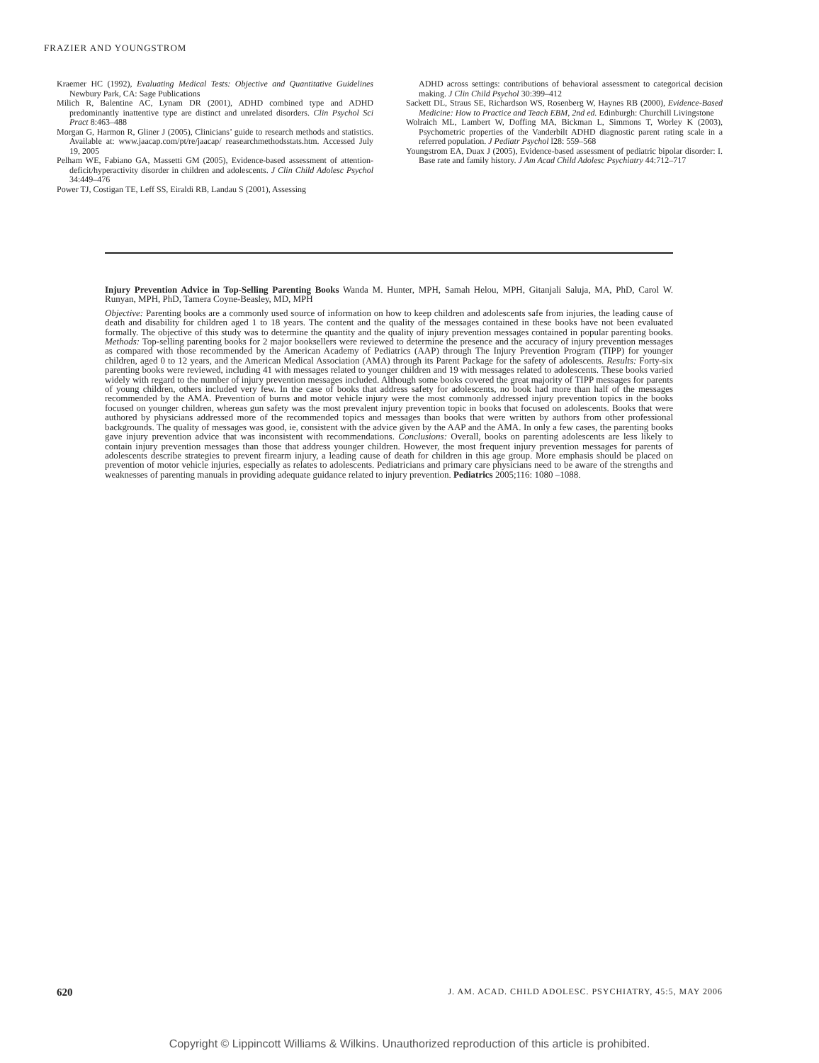FRAZIER AND YOUNGSTROM
Kraemer HC (1992), Evaluating Medical Tests: Objective and Quantitative Guidelines Newbury Park, CA: Sage Publications
Milich R, Balentine AC, Lynam DR (2001), ADHD combined type and ADHD predominantly inattentive type are distinct and unrelated disorders. Clin Psychol Sci Pract 8:463–488
Morgan G, Harmon R, Gliner J (2005), Clinicians’ guide to research methods and statistics. Available at: www.jaacap.com/pt/re/jaacap/ reasearchmethodsstats.htm. Accessed July 19, 2005
Pelham WE, Fabiano GA, Massetti GM (2005), Evidence-based assessment of attention-deficit/hyperactivity disorder in children and adolescents. J Clin Child Adolesc Psychol 34:449–476
Power TJ, Costigan TE, Leff SS, Eiraldi RB, Landau S (2001), Assessing
ADHD across settings: contributions of behavioral assessment to categorical decision making. J Clin Child Psychol 30:399–412
Sackett DL, Straus SE, Richardson WS, Rosenberg W, Haynes RB (2000), Evidence-Based Medicine: How to Practice and Teach EBM, 2nd ed. Edinburgh: Churchill Livingstone
Wolraich ML, Lambert W, Doffing MA, Bickman L, Simmons T, Worley K (2003), Psychometric properties of the Vanderbilt ADHD diagnostic parent rating scale in a referred population. J Pediatr Psychol l28: 559–568
Youngstrom EA, Duax J (2005), Evidence-based assessment of pediatric bipolar disorder: I. Base rate and family history. J Am Acad Child Adolesc Psychiatry 44:712–717
Injury Prevention Advice in Top-Selling Parenting Books Wanda M. Hunter, MPH, Samah Helou, MPH, Gitanjali Saluja, MA, PhD, Carol W. Runyan, MPH, PhD, Tamera Coyne-Beasley, MD, MPH
Objective: Parenting books are a commonly used source of information on how to keep children and adolescents safe from injuries, the leading cause of death and disability for children aged 1 to 18 years. The content and the quality of the messages contained in these books have not been evaluated formally. The objective of this study was to determine the quantity and the quality of injury prevention messages contained in popular parenting books. Methods: Top-selling parenting books for 2 major booksellers were reviewed to determine the presence and the accuracy of injury prevention messages as compared with those recommended by the American Academy of Pediatrics (AAP) through The Injury Prevention Program (TIPP) for younger children, aged 0 to 12 years, and the American Medical Association (AMA) through its Parent Package for the safety of adolescents. Results: Forty-six parenting books were reviewed, including 41 with messages related to younger children and 19 with messages related to adolescents. These books varied widely with regard to the number of injury prevention messages included. Although some books covered the great majority of TIPP messages for parents of young children, others included very few. In the case of books that address safety for adolescents, no book had more than half of the messages recommended by the AMA. Prevention of burns and motor vehicle injury were the most commonly addressed injury prevention topics in the books focused on younger children, whereas gun safety was the most prevalent injury prevention topic in books that focused on adolescents. Books that were authored by physicians addressed more of the recommended topics and messages than books that were written by authors from other professional backgrounds. The quality of messages was good, ie, consistent with the advice given by the AAP and the AMA. In only a few cases, the parenting books gave injury prevention advice that was inconsistent with recommendations. Conclusions: Overall, books on parenting adolescents are less likely to contain injury prevention messages than those that address younger children. However, the most frequent injury prevention messages for parents of adolescents describe strategies to prevent firearm injury, a leading cause of death for children in this age group. More emphasis should be placed on prevention of motor vehicle injuries, especially as relates to adolescents. Pediatricians and primary care physicians need to be aware of the strengths and weaknesses of parenting manuals in providing adequate guidance related to injury prevention. Pediatrics 2005;116: 1080 –1088.
620 J. AM. ACAD. CHILD ADOLESC. PSYCHIATRY, 45:5, MAY 2006
Copyright © Lippincott Williams & Wilkins. Unauthorized reproduction of this article is prohibited.